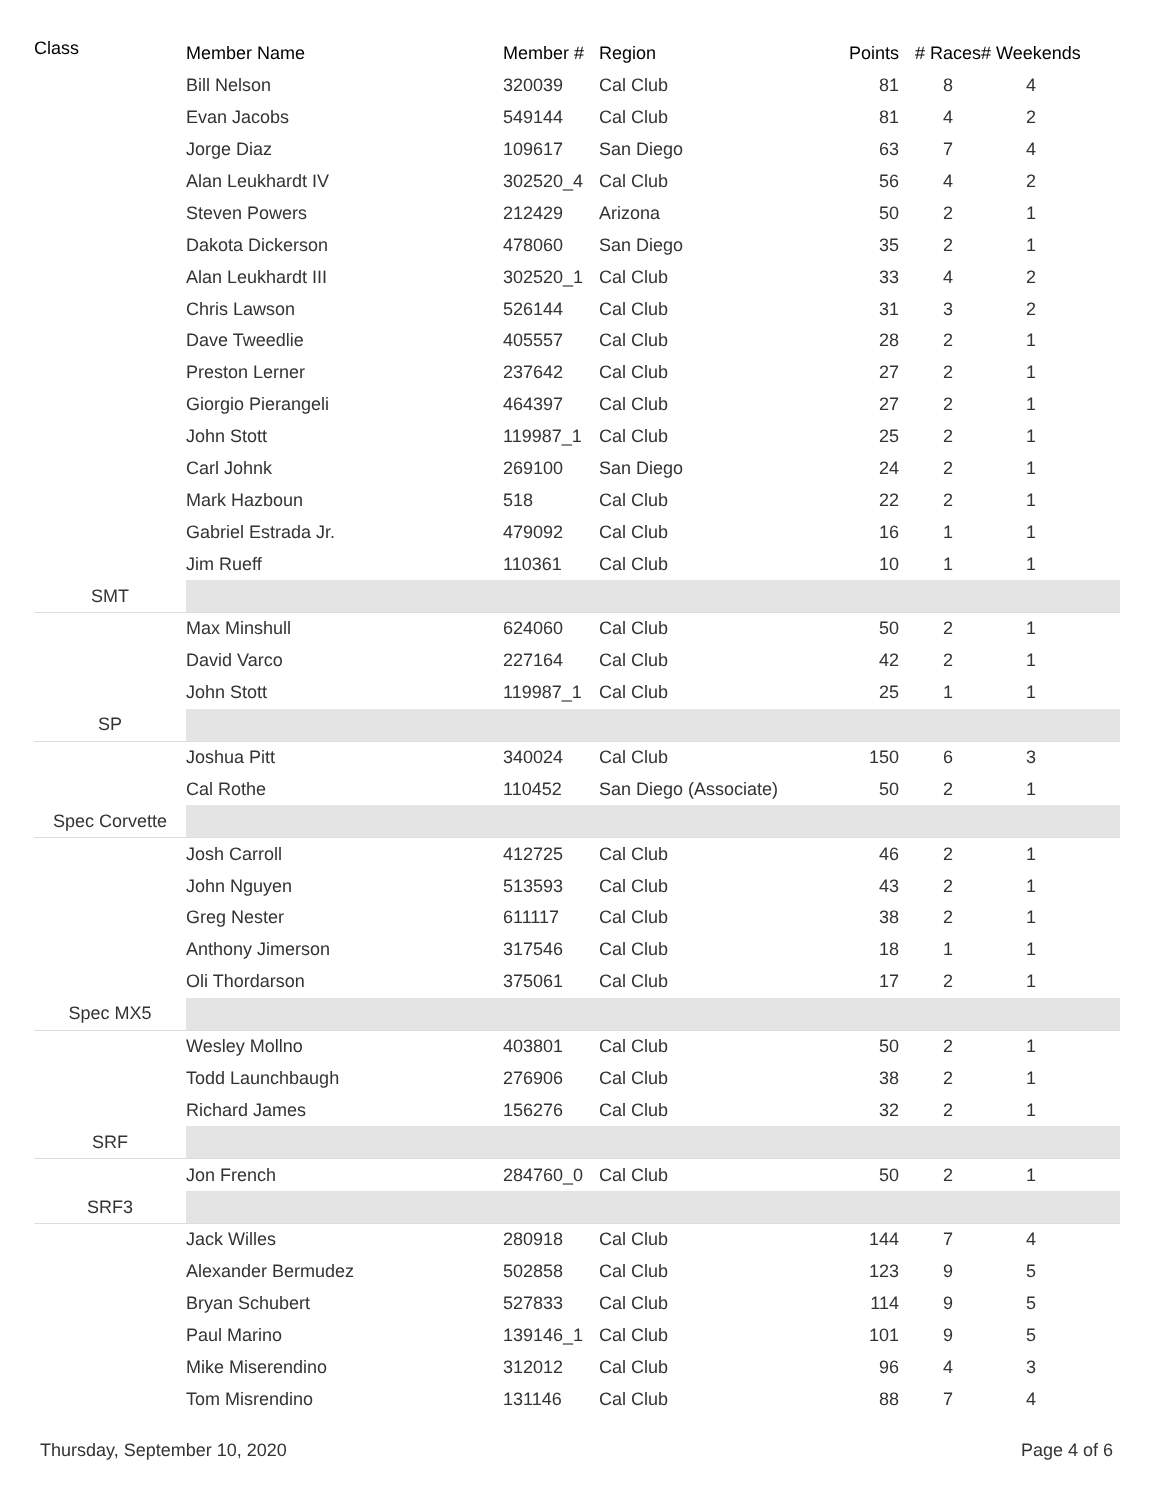| Class | Member Name | Member # | Region | Points | # Races | # Weekends | |
| --- | --- | --- | --- | --- | --- | --- | --- |
| | Bill Nelson | 320039 | Cal Club | 81 | 8 | 4 | |
| | Evan Jacobs | 549144 | Cal Club | 81 | 4 | 2 | |
| | Jorge Diaz | 109617 | San Diego | 63 | 7 | 4 | |
| | Alan Leukhardt IV | 302520_4 | Cal Club | 56 | 4 | 2 | |
| | Steven Powers | 212429 | Arizona | 50 | 2 | 1 | |
| | Dakota Dickerson | 478060 | San Diego | 35 | 2 | 1 | |
| | Alan Leukhardt III | 302520_1 | Cal Club | 33 | 4 | 2 | |
| | Chris Lawson | 526144 | Cal Club | 31 | 3 | 2 | |
| | Dave Tweedlie | 405557 | Cal Club | 28 | 2 | 1 | |
| | Preston Lerner | 237642 | Cal Club | 27 | 2 | 1 | |
| | Giorgio Pierangeli | 464397 | Cal Club | 27 | 2 | 1 | |
| | John Stott | 119987_1 | Cal Club | 25 | 2 | 1 | |
| | Carl Johnk | 269100 | San Diego | 24 | 2 | 1 | |
| | Mark Hazboun | 518 | Cal Club | 22 | 2 | 1 | |
| | Gabriel Estrada Jr. | 479092 | Cal Club | 16 | 1 | 1 | |
| | Jim Rueff | 110361 | Cal Club | 10 | 1 | 1 | |
| SMT | | | | | | | |
| | Max Minshull | 624060 | Cal Club | 50 | 2 | 1 | |
| | David Varco | 227164 | Cal Club | 42 | 2 | 1 | |
| | John Stott | 119987_1 | Cal Club | 25 | 1 | 1 | |
| SP | | | | | | | |
| | Joshua Pitt | 340024 | Cal Club | 150 | 6 | 3 | |
| | Cal Rothe | 110452 | San Diego (Associate) | 50 | 2 | 1 | |
| Spec Corvette | | | | | | | |
| | Josh Carroll | 412725 | Cal Club | 46 | 2 | 1 | |
| | John Nguyen | 513593 | Cal Club | 43 | 2 | 1 | |
| | Greg Nester | 611117 | Cal Club | 38 | 2 | 1 | |
| | Anthony Jimerson | 317546 | Cal Club | 18 | 1 | 1 | |
| | Oli Thordarson | 375061 | Cal Club | 17 | 2 | 1 | |
| Spec MX5 | | | | | | | |
| | Wesley Mollno | 403801 | Cal Club | 50 | 2 | 1 | |
| | Todd Launchbaugh | 276906 | Cal Club | 38 | 2 | 1 | |
| | Richard James | 156276 | Cal Club | 32 | 2 | 1 | |
| SRF | | | | | | | |
| | Jon French | 284760_0 | Cal Club | 50 | 2 | 1 | |
| SRF3 | | | | | | | |
| | Jack Willes | 280918 | Cal Club | 144 | 7 | 4 | |
| | Alexander Bermudez | 502858 | Cal Club | 123 | 9 | 5 | |
| | Bryan Schubert | 527833 | Cal Club | 114 | 9 | 5 | |
| | Paul Marino | 139146_1 | Cal Club | 101 | 9 | 5 | |
| | Mike Miserendino | 312012 | Cal Club | 96 | 4 | 3 | |
| | Tom Misrendino | 131146 | Cal Club | 88 | 7 | 4 | |
Thursday, September 10, 2020 Page 4 of 6